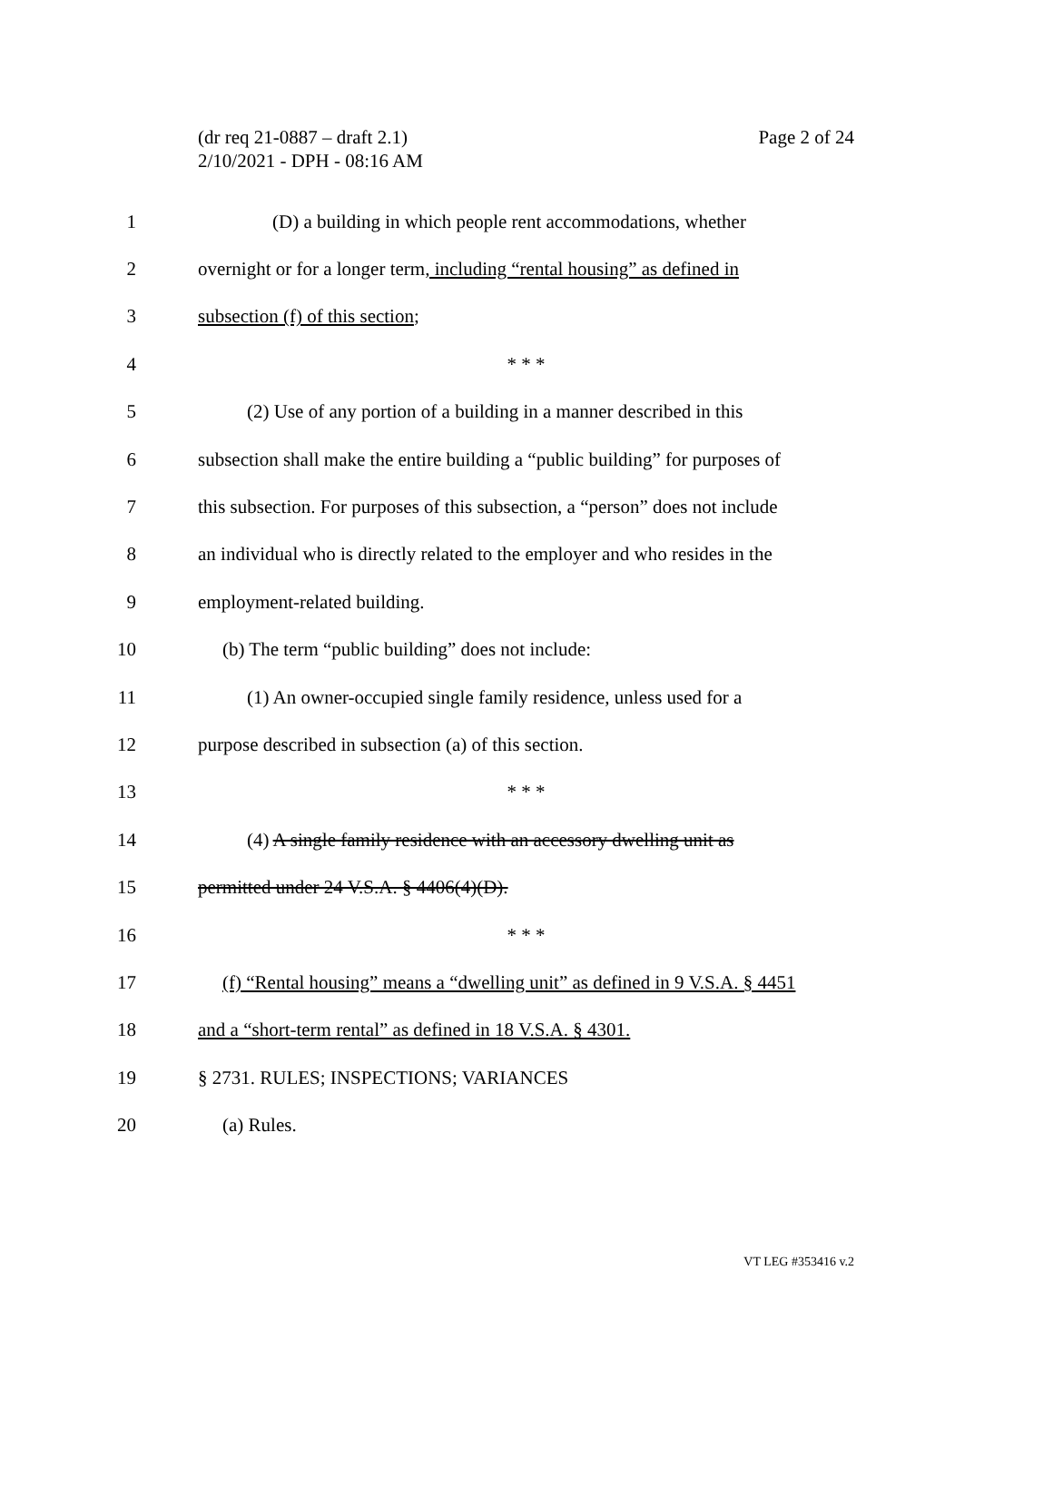(dr req 21-0887 – draft 2.1)
2/10/2021 - DPH - 08:16 AM
Page 2 of 24
1 (D) a building in which people rent accommodations, whether
2 overnight or for a longer term, including “rental housing” as defined in
3 subsection (f) of this section;
4 * * *
5 (2) Use of any portion of a building in a manner described in this
6 subsection shall make the entire building a “public building” for purposes of
7 this subsection. For purposes of this subsection, a “person” does not include
8 an individual who is directly related to the employer and who resides in the
9 employment-related building.
10 (b) The term “public building” does not include:
11 (1) An owner-occupied single family residence, unless used for a
12 purpose described in subsection (a) of this section.
13 * * *
14 (4) A single family residence with an accessory dwelling unit as
15 permitted under 24 V.S.A. § 4406(4)(D).
16 * * *
17 (f) “Rental housing” means a “dwelling unit” as defined in 9 V.S.A. § 4451
18 and a “short-term rental” as defined in 18 V.S.A. § 4301.
19 § 2731. RULES; INSPECTIONS; VARIANCES
20 (a) Rules.
VT LEG #353416 v.2